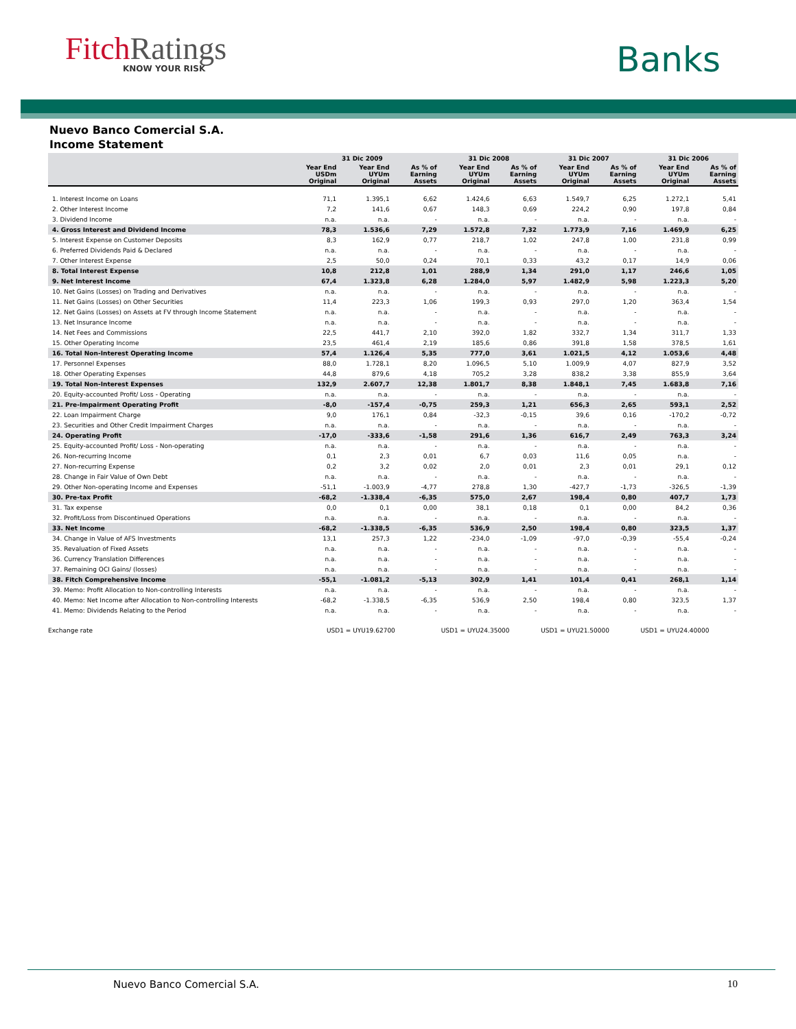FitchRatings
KNOW YOUR RISK
Banks
Nuevo Banco Comercial S.A.
Income Statement
| | 31 Dic 2009 | | | 31 Dic 2008 | | 31 Dic 2007 | | 31 Dic 2006 | |
| --- | --- | --- | --- | --- | --- | --- | --- | --- | --- |
| | Year End USDm Original | Year End UYUm Original | As % of Earning Assets | Year End UYUm Original | As % of Earning Assets | Year End UYUm Original | As % of Earning Assets | Year End UYUm Original | As % of Earning Assets |
| 1. Interest Income on Loans | 71,1 | 1.395,1 | 6,62 | 1.424,6 | 6,63 | 1.549,7 | 6,25 | 1.272,1 | 5,41 |
| 2. Other Interest Income | 7,2 | 141,6 | 0,67 | 148,3 | 0,69 | 224,2 | 0,90 | 197,8 | 0,84 |
| 3. Dividend Income | n.a. | n.a. | - | n.a. | - | n.a. | - | n.a. | - |
| 4. Gross Interest and Dividend Income | 78,3 | 1.536,6 | 7,29 | 1.572,8 | 7,32 | 1.773,9 | 7,16 | 1.469,9 | 6,25 |
| 5. Interest Expense on Customer Deposits | 8,3 | 162,9 | 0,77 | 218,7 | 1,02 | 247,8 | 1,00 | 231,8 | 0,99 |
| 6. Preferred Dividends Paid & Declared | n.a. | n.a. | - | n.a. | - | n.a. | - | n.a. | - |
| 7. Other Interest Expense | 2,5 | 50,0 | 0,24 | 70,1 | 0,33 | 43,2 | 0,17 | 14,9 | 0,06 |
| 8. Total Interest Expense | 10,8 | 212,8 | 1,01 | 288,9 | 1,34 | 291,0 | 1,17 | 246,6 | 1,05 |
| 9. Net Interest Income | 67,4 | 1.323,8 | 6,28 | 1.284,0 | 5,97 | 1.482,9 | 5,98 | 1.223,3 | 5,20 |
| 10. Net Gains (Losses) on Trading and Derivatives | n.a. | n.a. | - | n.a. | - | n.a. | - | n.a. | - |
| 11. Net Gains (Losses) on Other Securities | 11,4 | 223,3 | 1,06 | 199,3 | 0,93 | 297,0 | 1,20 | 363,4 | 1,54 |
| 12. Net Gains (Losses) on Assets at FV through Income Statement | n.a. | n.a. | - | n.a. | - | n.a. | - | n.a. | - |
| 13. Net Insurance Income | n.a. | n.a. | - | n.a. | - | n.a. | - | n.a. | - |
| 14. Net Fees and Commissions | 22,5 | 441,7 | 2,10 | 392,0 | 1,82 | 332,7 | 1,34 | 311,7 | 1,33 |
| 15. Other Operating Income | 23,5 | 461,4 | 2,19 | 185,6 | 0,86 | 391,8 | 1,58 | 378,5 | 1,61 |
| 16. Total Non-Interest Operating Income | 57,4 | 1.126,4 | 5,35 | 777,0 | 3,61 | 1.021,5 | 4,12 | 1.053,6 | 4,48 |
| 17. Personnel Expenses | 88,0 | 1.728,1 | 8,20 | 1.096,5 | 5,10 | 1.009,9 | 4,07 | 827,9 | 3,52 |
| 18. Other Operating Expenses | 44,8 | 879,6 | 4,18 | 705,2 | 3,28 | 838,2 | 3,38 | 855,9 | 3,64 |
| 19. Total Non-Interest Expenses | 132,9 | 2.607,7 | 12,38 | 1.801,7 | 8,38 | 1.848,1 | 7,45 | 1.683,8 | 7,16 |
| 20. Equity-accounted Profit/ Loss - Operating | n.a. | n.a. | - | n.a. | - | n.a. | - | n.a. | - |
| 21. Pre-Impairment Operating Profit | -8,0 | -157,4 | -0,75 | 259,3 | 1,21 | 656,3 | 2,65 | 593,1 | 2,52 |
| 22. Loan Impairment Charge | 9,0 | 176,1 | 0,84 | -32,3 | -0,15 | 39,6 | 0,16 | -170,2 | -0,72 |
| 23. Securities and Other Credit Impairment Charges | n.a. | n.a. | - | n.a. | - | n.a. | - | n.a. | - |
| 24. Operating Profit | -17,0 | -333,6 | -1,58 | 291,6 | 1,36 | 616,7 | 2,49 | 763,3 | 3,24 |
| 25. Equity-accounted Profit/ Loss - Non-operating | n.a. | n.a. | - | n.a. | - | n.a. | - | n.a. | - |
| 26. Non-recurring Income | 0,1 | 2,3 | 0,01 | 6,7 | 0,03 | 11,6 | 0,05 | n.a. | - |
| 27. Non-recurring Expense | 0,2 | 3,2 | 0,02 | 2,0 | 0,01 | 2,3 | 0,01 | 29,1 | 0,12 |
| 28. Change in Fair Value of Own Debt | n.a. | n.a. | - | n.a. | - | n.a. | - | n.a. | - |
| 29. Other Non-operating Income and Expenses | -51,1 | -1.003,9 | -4,77 | 278,8 | 1,30 | -427,7 | -1,73 | -326,5 | -1,39 |
| 30. Pre-tax Profit | -68,2 | -1.338,4 | -6,35 | 575,0 | 2,67 | 198,4 | 0,80 | 407,7 | 1,73 |
| 31. Tax expense | 0,0 | 0,1 | 0,00 | 38,1 | 0,18 | 0,1 | 0,00 | 84,2 | 0,36 |
| 32. Profit/Loss from Discontinued Operations | n.a. | n.a. | - | n.a. | - | n.a. | - | n.a. | - |
| 33. Net Income | -68,2 | -1.338,5 | -6,35 | 536,9 | 2,50 | 198,4 | 0,80 | 323,5 | 1,37 |
| 34. Change in Value of AFS Investments | 13,1 | 257,3 | 1,22 | -234,0 | -1,09 | -97,0 | -0,39 | -55,4 | -0,24 |
| 35. Revaluation of Fixed Assets | n.a. | n.a. | - | n.a. | - | n.a. | - | n.a. | - |
| 36. Currency Translation Differences | n.a. | n.a. | - | n.a. | - | n.a. | - | n.a. | - |
| 37. Remaining OCI Gains/ (losses) | n.a. | n.a. | - | n.a. | - | n.a. | - | n.a. | - |
| 38. Fitch Comprehensive Income | -55,1 | -1.081,2 | -5,13 | 302,9 | 1,41 | 101,4 | 0,41 | 268,1 | 1,14 |
| 39. Memo: Profit Allocation to Non-controlling Interests | n.a. | n.a. | - | n.a. | - | n.a. | - | n.a. | - |
| 40. Memo: Net Income after Allocation to Non-controlling Interests | -68,2 | -1.338,5 | -6,35 | 536,9 | 2,50 | 198,4 | 0,80 | 323,5 | 1,37 |
| 41. Memo: Dividends Relating to the Period | n.a. | n.a. | - | n.a. | - | n.a. | - | n.a. | - |
| Exchange rate | USD1 = UYU19.62700 | | | USD1 = UYU24.35000 | | USD1 = UYU21.50000 | | USD1 = UYU24.40000 | |
Nuevo Banco Comercial S.A. 10